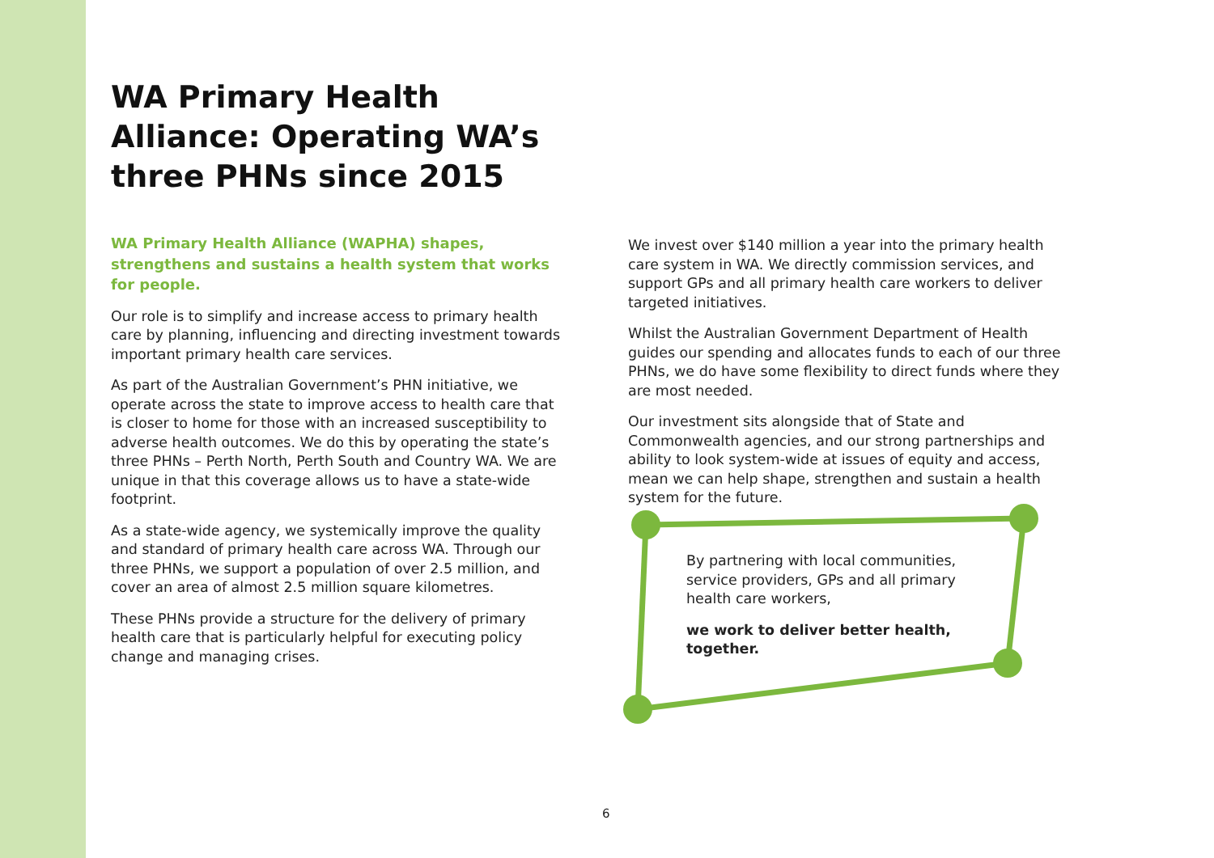WA Primary Health Alliance: Operating WA’s three PHNs since 2015
WA Primary Health Alliance (WAPHA) shapes, strengthens and sustains a health system that works for people.
Our role is to simplify and increase access to primary health care by planning, influencing and directing investment towards important primary health care services.
As part of the Australian Government’s PHN initiative, we operate across the state to improve access to health care that is closer to home for those with an increased susceptibility to adverse health outcomes. We do this by operating the state’s three PHNs – Perth North, Perth South and Country WA. We are unique in that this coverage allows us to have a state-wide footprint.
As a state-wide agency, we systemically improve the quality and standard of primary health care across WA. Through our three PHNs, we support a population of over 2.5 million, and cover an area of almost 2.5 million square kilometres.
These PHNs provide a structure for the delivery of primary health care that is particularly helpful for executing policy change and managing crises.
We invest over $140 million a year into the primary health care system in WA. We directly commission services, and support GPs and all primary health care workers to deliver targeted initiatives.
Whilst the Australian Government Department of Health guides our spending and allocates funds to each of our three PHNs, we do have some flexibility to direct funds where they are most needed.
Our investment sits alongside that of State and Commonwealth agencies, and our strong partnerships and ability to look system-wide at issues of equity and access, mean we can help shape, strengthen and sustain a health system for the future.
By partnering with local communities, service providers, GPs and all primary health care workers,
we work to deliver better health, together.
6